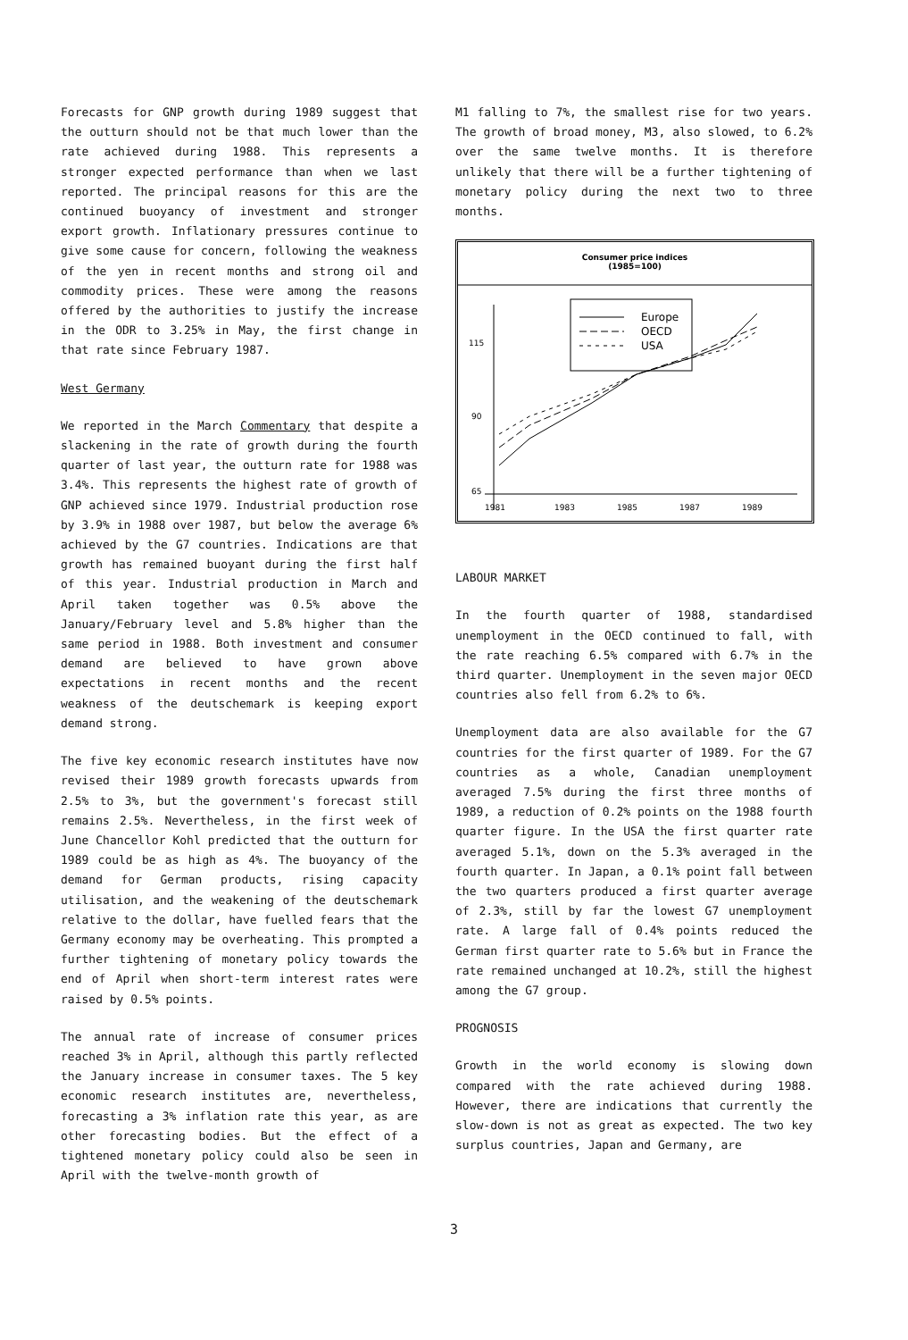Forecasts for GNP growth during 1989 suggest that the outturn should not be that much lower than the rate achieved during 1988. This represents a stronger expected performance than when we last reported. The principal reasons for this are the continued buoyancy of investment and stronger export growth. Inflationary pressures continue to give some cause for concern, following the weakness of the yen in recent months and strong oil and commodity prices. These were among the reasons offered by the authorities to justify the increase in the ODR to 3.25% in May, the first change in that rate since February 1987.
West Germany
We reported in the March Commentary that despite a slackening in the rate of growth during the fourth quarter of last year, the outturn rate for 1988 was 3.4%. This represents the highest rate of growth of GNP achieved since 1979. Industrial production rose by 3.9% in 1988 over 1987, but below the average 6% achieved by the G7 countries. Indications are that growth has remained buoyant during the first half of this year. Industrial production in March and April taken together was 0.5% above the January/February level and 5.8% higher than the same period in 1988. Both investment and consumer demand are believed to have grown above expectations in recent months and the recent weakness of the deutschemark is keeping export demand strong.
The five key economic research institutes have now revised their 1989 growth forecasts upwards from 2.5% to 3%, but the government's forecast still remains 2.5%. Nevertheless, in the first week of June Chancellor Kohl predicted that the outturn for 1989 could be as high as 4%. The buoyancy of the demand for German products, rising capacity utilisation, and the weakening of the deutschemark relative to the dollar, have fuelled fears that the Germany economy may be overheating. This prompted a further tightening of monetary policy towards the end of April when short-term interest rates were raised by 0.5% points.
The annual rate of increase of consumer prices reached 3% in April, although this partly reflected the January increase in consumer taxes. The 5 key economic research institutes are, nevertheless, forecasting a 3% inflation rate this year, as are other forecasting bodies. But the effect of a tightened monetary policy could also be seen in April with the twelve-month growth of
M1 falling to 7%, the smallest rise for two years. The growth of broad money, M3, also slowed, to 6.2% over the same twelve months. It is therefore unlikely that there will be a further tightening of monetary policy during the next two to three months.
Consumer price indices
(1985=100)
115
90
65
1981
1983
1985
1987
1989
Europe
OECD
USA
LABOUR MARKET
In the fourth quarter of 1988, standardised unemployment in the OECD continued to fall, with the rate reaching 6.5% compared with 6.7% in the third quarter. Unemployment in the seven major OECD countries also fell from 6.2% to 6%.
Unemployment data are also available for the G7 countries for the first quarter of 1989. For the G7 countries as a whole, Canadian unemployment averaged 7.5% during the first three months of 1989, a reduction of 0.2% points on the 1988 fourth quarter figure. In the USA the first quarter rate averaged 5.1%, down on the 5.3% averaged in the fourth quarter. In Japan, a 0.1% point fall between the two quarters produced a first quarter average of 2.3%, still by far the lowest G7 unemployment rate. A large fall of 0.4% points reduced the German first quarter rate to 5.6% but in France the rate remained unchanged at 10.2%, still the highest among the G7 group.
PROGNOSIS
Growth in the world economy is slowing down compared with the rate achieved during 1988. However, there are indications that currently the slow-down is not as great as expected. The two key surplus countries, Japan and Germany, are
3